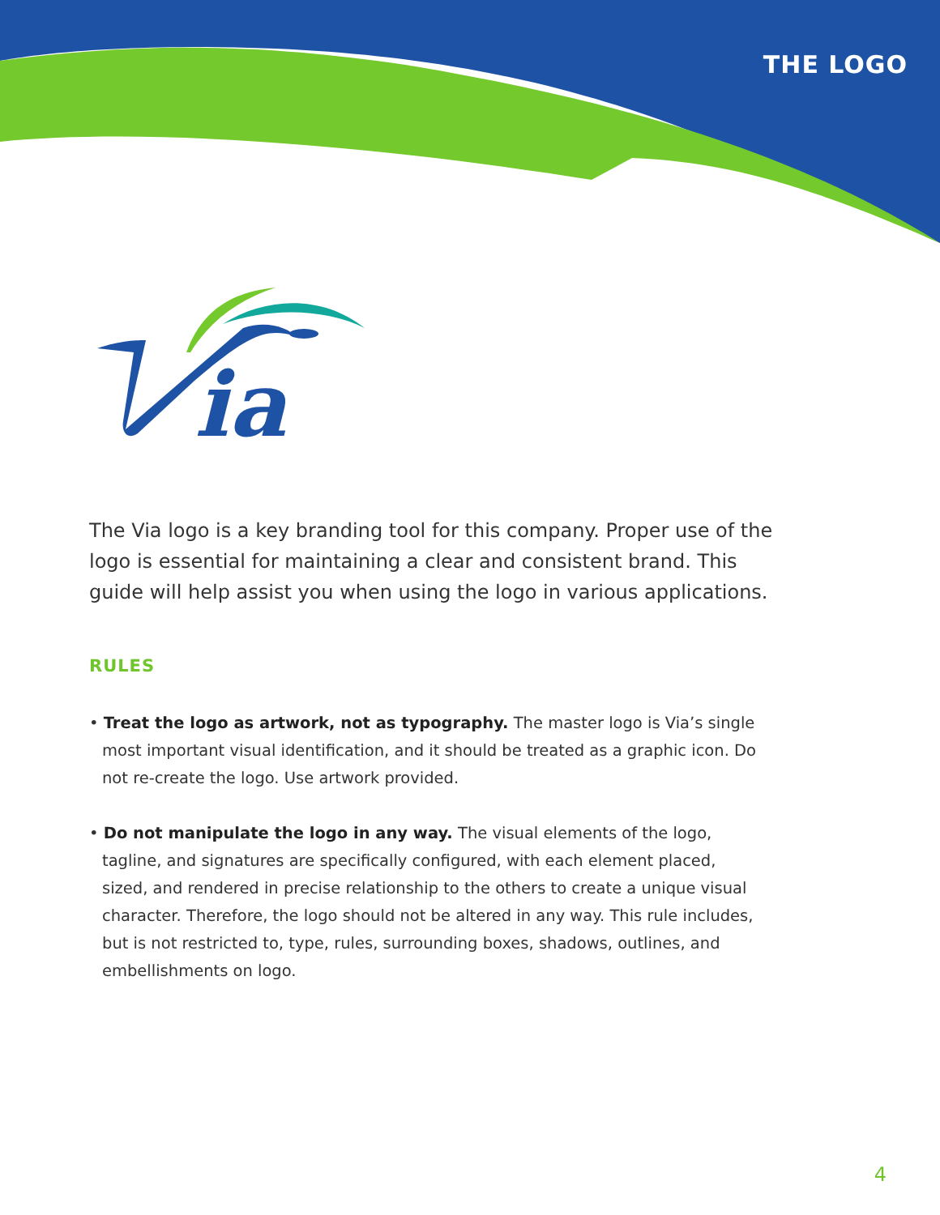THE LOGO
ia
The Via logo is a key branding tool for this company. Proper use of the logo is essential for maintaining a clear and consistent brand. This guide will help assist you when using the logo in various applications.
RULES
• Treat the logo as artwork, not as typography. The master logo is Via’s single most important visual identification, and it should be treated as a graphic icon. Do not re-create the logo. Use artwork provided.
• Do not manipulate the logo in any way. The visual elements of the logo, tagline, and signatures are specifically configured, with each element placed, sized, and rendered in precise relationship to the others to create a unique visual character. Therefore, the logo should not be altered in any way. This rule includes, but is not restricted to, type, rules, surrounding boxes, shadows, outlines, and embellishments on logo.
4